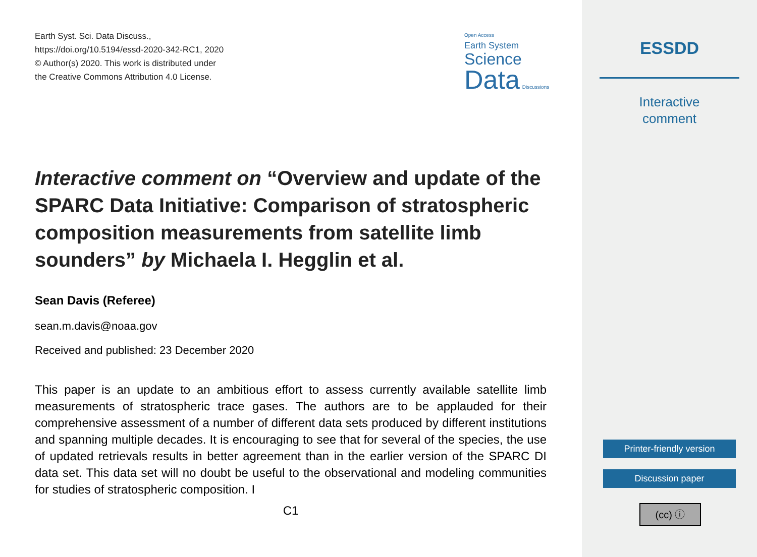Earth Syst. Sci. Data Discuss.,
https://doi.org/10.5194/essd-2020-342-RC1, 2020
© Author(s) 2020. This work is distributed under
the Creative Commons Attribution 4.0 License.
Interactive comment on “Overview and update of the SPARC Data Initiative: Comparison of stratospheric composition measurements from satellite limb sounders” by Michaela I. Hegglin et al.
Sean Davis (Referee)
sean.m.davis@noaa.gov
Received and published: 23 December 2020
This paper is an update to an ambitious effort to assess currently available satellite limb measurements of stratospheric trace gases. The authors are to be applauded for their comprehensive assessment of a number of different data sets produced by different institutions and spanning multiple decades. It is encouraging to see that for several of the species, the use of updated retrievals results in better agreement than in the earlier version of the SPARC DI data set. This data set will no doubt be useful to the observational and modeling communities for studies of stratospheric composition. I
C1
Open Access
Earth System
Science
Data Discussions
ESSDD
Interactive
comment
Printer-friendly version
Discussion paper
(cc) ⓘ